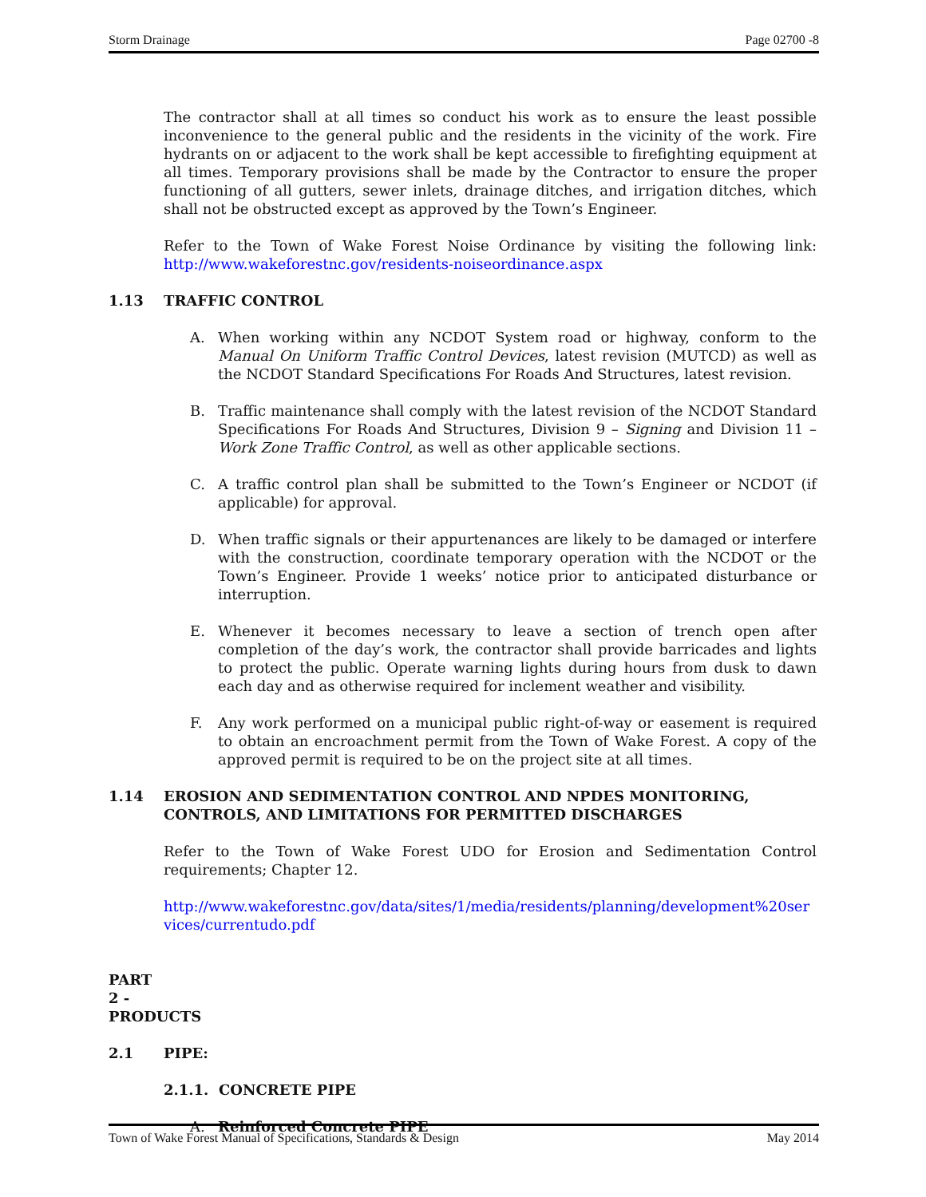Storm Drainage Page 02700 -8
The contractor shall at all times so conduct his work as to ensure the least possible inconvenience to the general public and the residents in the vicinity of the work. Fire hydrants on or adjacent to the work shall be kept accessible to firefighting equipment at all times. Temporary provisions shall be made by the Contractor to ensure the proper functioning of all gutters, sewer inlets, drainage ditches, and irrigation ditches, which shall not be obstructed except as approved by the Town’s Engineer.
Refer to the Town of Wake Forest Noise Ordinance by visiting the following link: http://www.wakeforestnc.gov/residents-noiseordinance.aspx
1.13 TRAFFIC CONTROL
A. When working within any NCDOT System road or highway, conform to the Manual On Uniform Traffic Control Devices, latest revision (MUTCD) as well as the NCDOT Standard Specifications For Roads And Structures, latest revision.
B. Traffic maintenance shall comply with the latest revision of the NCDOT Standard Specifications For Roads And Structures, Division 9 – Signing and Division 11 – Work Zone Traffic Control, as well as other applicable sections.
C. A traffic control plan shall be submitted to the Town’s Engineer or NCDOT (if applicable) for approval.
D. When traffic signals or their appurtenances are likely to be damaged or interfere with the construction, coordinate temporary operation with the NCDOT or the Town’s Engineer. Provide 1 weeks’ notice prior to anticipated disturbance or interruption.
E. Whenever it becomes necessary to leave a section of trench open after completion of the day’s work, the contractor shall provide barricades and lights to protect the public. Operate warning lights during hours from dusk to dawn each day and as otherwise required for inclement weather and visibility.
F. Any work performed on a municipal public right-of-way or easement is required to obtain an encroachment permit from the Town of Wake Forest. A copy of the approved permit is required to be on the project site at all times.
1.14 EROSION AND SEDIMENTATION CONTROL AND NPDES MONITORING, CONTROLS, AND LIMITATIONS FOR PERMITTED DISCHARGES
Refer to the Town of Wake Forest UDO for Erosion and Sedimentation Control requirements; Chapter 12.
http://www.wakeforestnc.gov/data/sites/1/media/residents/planning/development%20services/currentudo.pdf
PART 2 - PRODUCTS
2.1 PIPE:
2.1.1. CONCRETE PIPE
A. Reinforced Concrete PIPE
Town of Wake Forest Manual of Specifications, Standards & Design May 2014